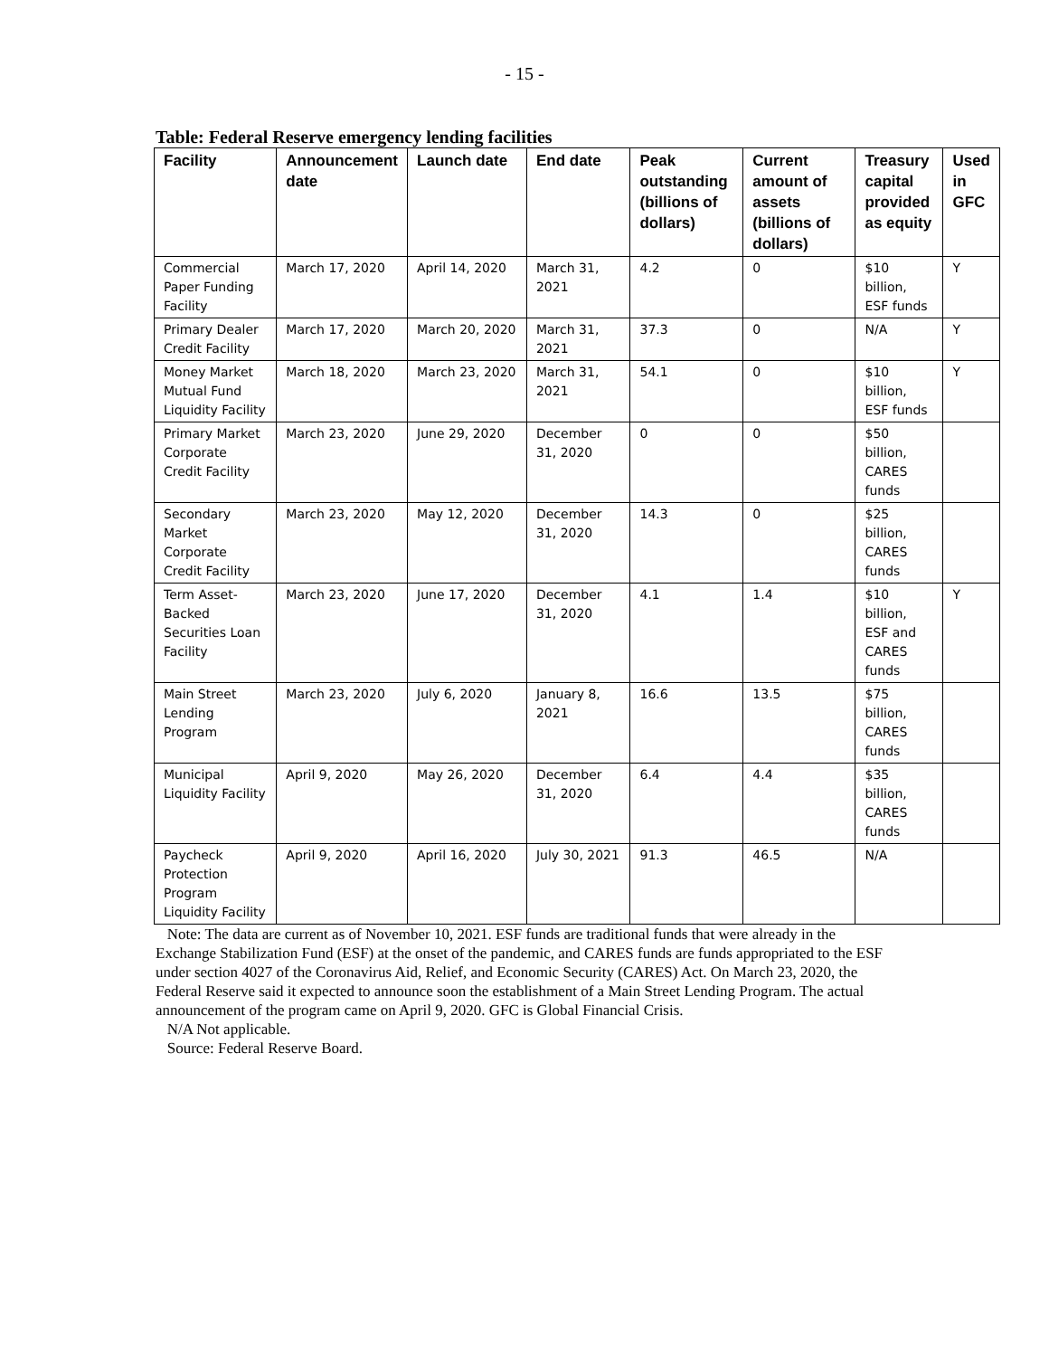- 15 -
Table: Federal Reserve emergency lending facilities
| Facility | Announcement date | Launch date | End date | Peak outstanding (billions of dollars) | Current amount of assets (billions of dollars) | Treasury capital provided as equity | Used in GFC |
| --- | --- | --- | --- | --- | --- | --- | --- |
| Commercial Paper Funding Facility | March 17, 2020 | April 14, 2020 | March 31, 2021 | 4.2 | 0 | $10 billion, ESF funds | Y |
| Primary Dealer Credit Facility | March 17, 2020 | March 20, 2020 | March 31, 2021 | 37.3 | 0 | N/A | Y |
| Money Market Mutual Fund Liquidity Facility | March 18, 2020 | March 23, 2020 | March 31, 2021 | 54.1 | 0 | $10 billion, ESF funds | Y |
| Primary Market Corporate Credit Facility | March 23, 2020 | June 29, 2020 | December 31, 2020 | 0 | 0 | $50 billion, CARES funds | |
| Secondary Market Corporate Credit Facility | March 23, 2020 | May 12, 2020 | December 31, 2020 | 14.3 | 0 | $25 billion, CARES funds | |
| Term Asset-Backed Securities Loan Facility | March 23, 2020 | June 17, 2020 | December 31, 2020 | 4.1 | 1.4 | $10 billion, ESF and CARES funds | Y |
| Main Street Lending Program | March 23, 2020 | July 6, 2020 | January 8, 2021 | 16.6 | 13.5 | $75 billion, CARES funds | |
| Municipal Liquidity Facility | April 9, 2020 | May 26, 2020 | December 31, 2020 | 6.4 | 4.4 | $35 billion, CARES funds | |
| Paycheck Protection Program Liquidity Facility | April 9, 2020 | April 16, 2020 | July 30, 2021 | 91.3 | 46.5 | N/A | |
Note: The data are current as of November 10, 2021. ESF funds are traditional funds that were already in the Exchange Stabilization Fund (ESF) at the onset of the pandemic, and CARES funds are funds appropriated to the ESF under section 4027 of the Coronavirus Aid, Relief, and Economic Security (CARES) Act. On March 23, 2020, the Federal Reserve said it expected to announce soon the establishment of a Main Street Lending Program. The actual announcement of the program came on April 9, 2020. GFC is Global Financial Crisis.
N/A Not applicable.
Source: Federal Reserve Board.